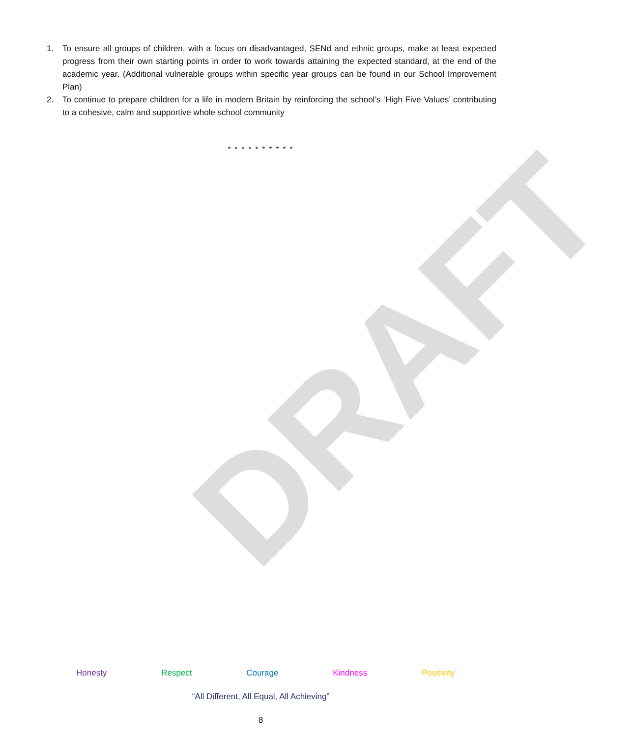1. To ensure all groups of children, with a focus on disadvantaged, SENd and ethnic groups, make at least expected progress from their own starting points in order to work towards attaining the expected standard, at the end of the academic year. (Additional vulnerable groups within specific year groups can be found in our School Improvement Plan)
2. To continue to prepare children for a life in modern Britain by reinforcing the school’s ‘High Five Values’ contributing to a cohesive, calm and supportive whole school community
* * * * * * * * * *
DRAFT
Honesty Respect Courage Kindness Positivity
“All Different, All Equal, All Achieving”
8